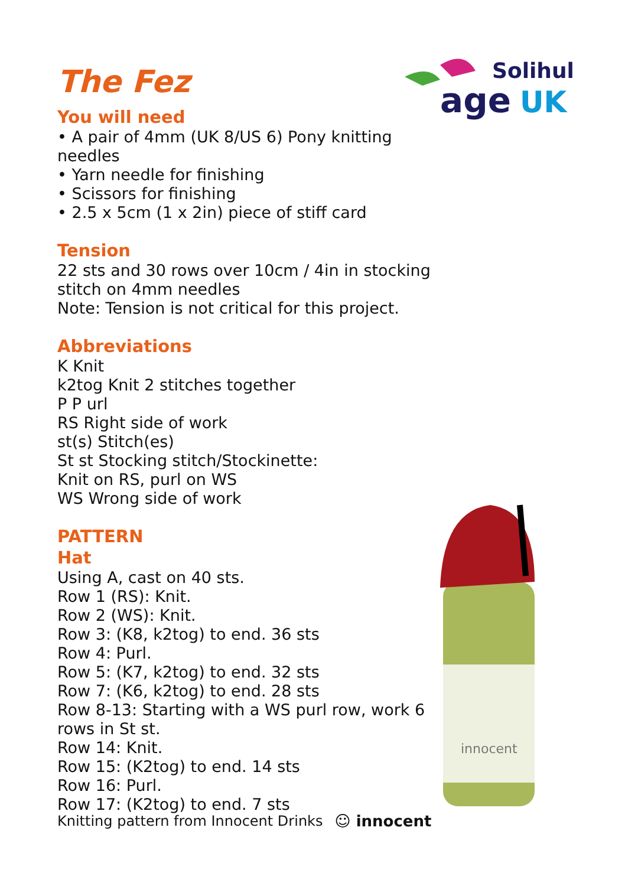Solihull
age
UK
The Fez
You will need
• A pair of 4mm (UK 8/US 6) Pony knitting needles
• Yarn needle for finishing
• Scissors for finishing
• 2.5 x 5cm (1 x 2in) piece of stiff card
Tension
22 sts and 30 rows over 10cm / 4in in stocking stitch on 4mm needles
Note: Tension is not critical for this project.
Abbreviations
K Knit
k2tog Knit 2 stitches together
P P url
RS Right side of work
st(s) Stitch(es)
St st Stocking stitch/Stockinette:
Knit on RS, purl on WS
WS Wrong side of work
PATTERN
Hat
Using A, cast on 40 sts.
Row 1 (RS): Knit.
Row 2 (WS): Knit.
Row 3: (K8, k2tog) to end. 36 sts
Row 4: Purl.
Row 5: (K7, k2tog) to end. 32 sts
Row 7: (K6, k2tog) to end. 28 sts
Row 8-13: Starting with a WS purl row, work 6 rows in St st.
Row 14: Knit.
Row 15: (K2tog) to end. 14 sts
Row 16: Purl.
Row 17: (K2tog) to end. 7 sts
innocent
Knitting pattern from Innocent Drinks ☺ innocent